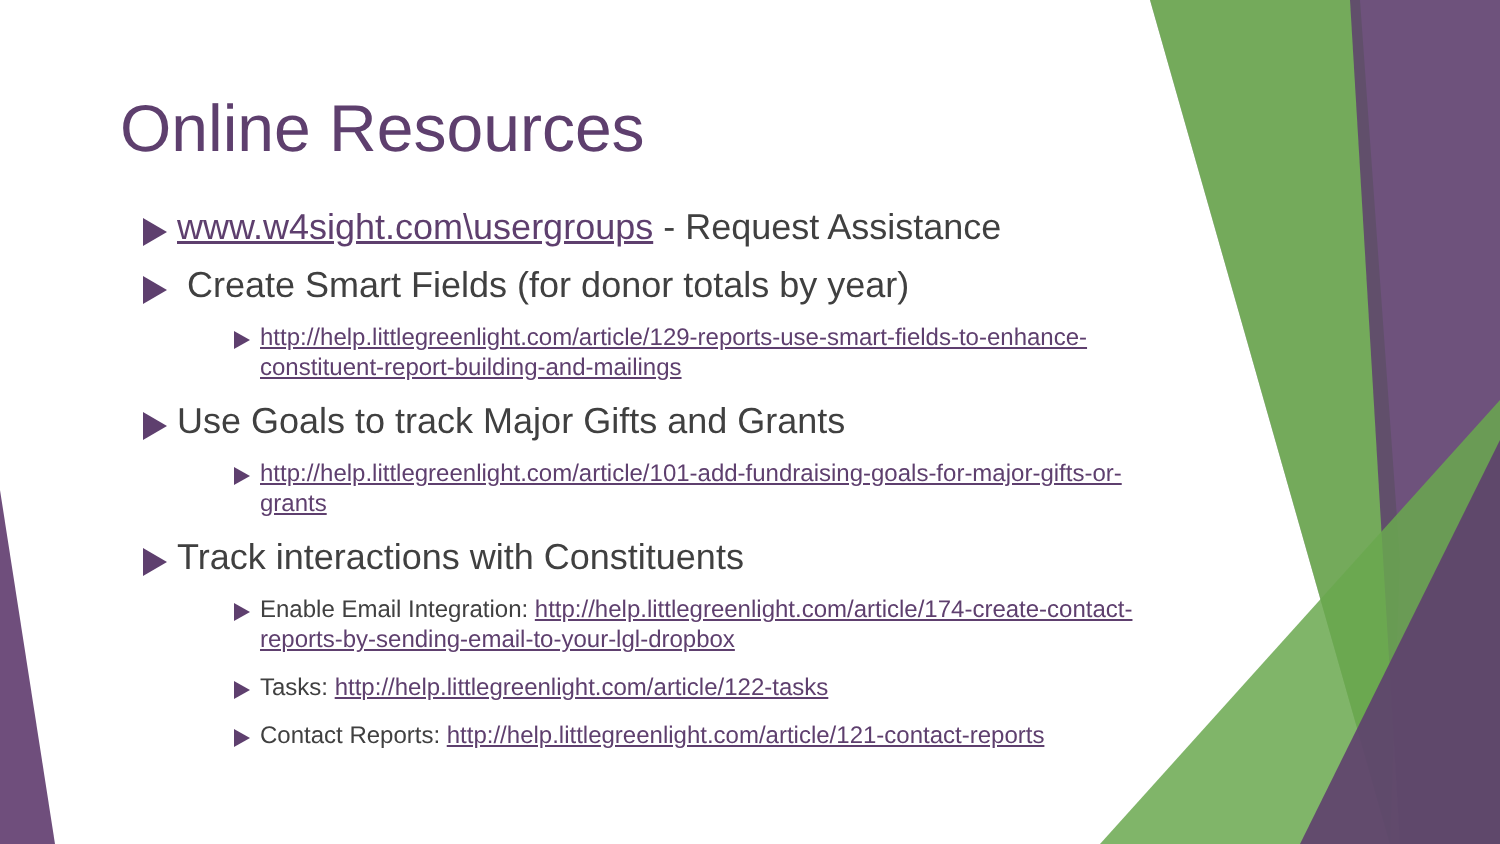Online Resources
www.w4sight.com\usergroups - Request Assistance
Create Smart Fields (for donor totals by year)
http://help.littlegreenlight.com/article/129-reports-use-smart-fields-to-enhance-constituent-report-building-and-mailings
Use Goals to track Major Gifts and Grants
http://help.littlegreenlight.com/article/101-add-fundraising-goals-for-major-gifts-or-grants
Track interactions with Constituents
Enable Email Integration: http://help.littlegreenlight.com/article/174-create-contact-reports-by-sending-email-to-your-lgl-dropbox
Tasks: http://help.littlegreenlight.com/article/122-tasks
Contact Reports: http://help.littlegreenlight.com/article/121-contact-reports